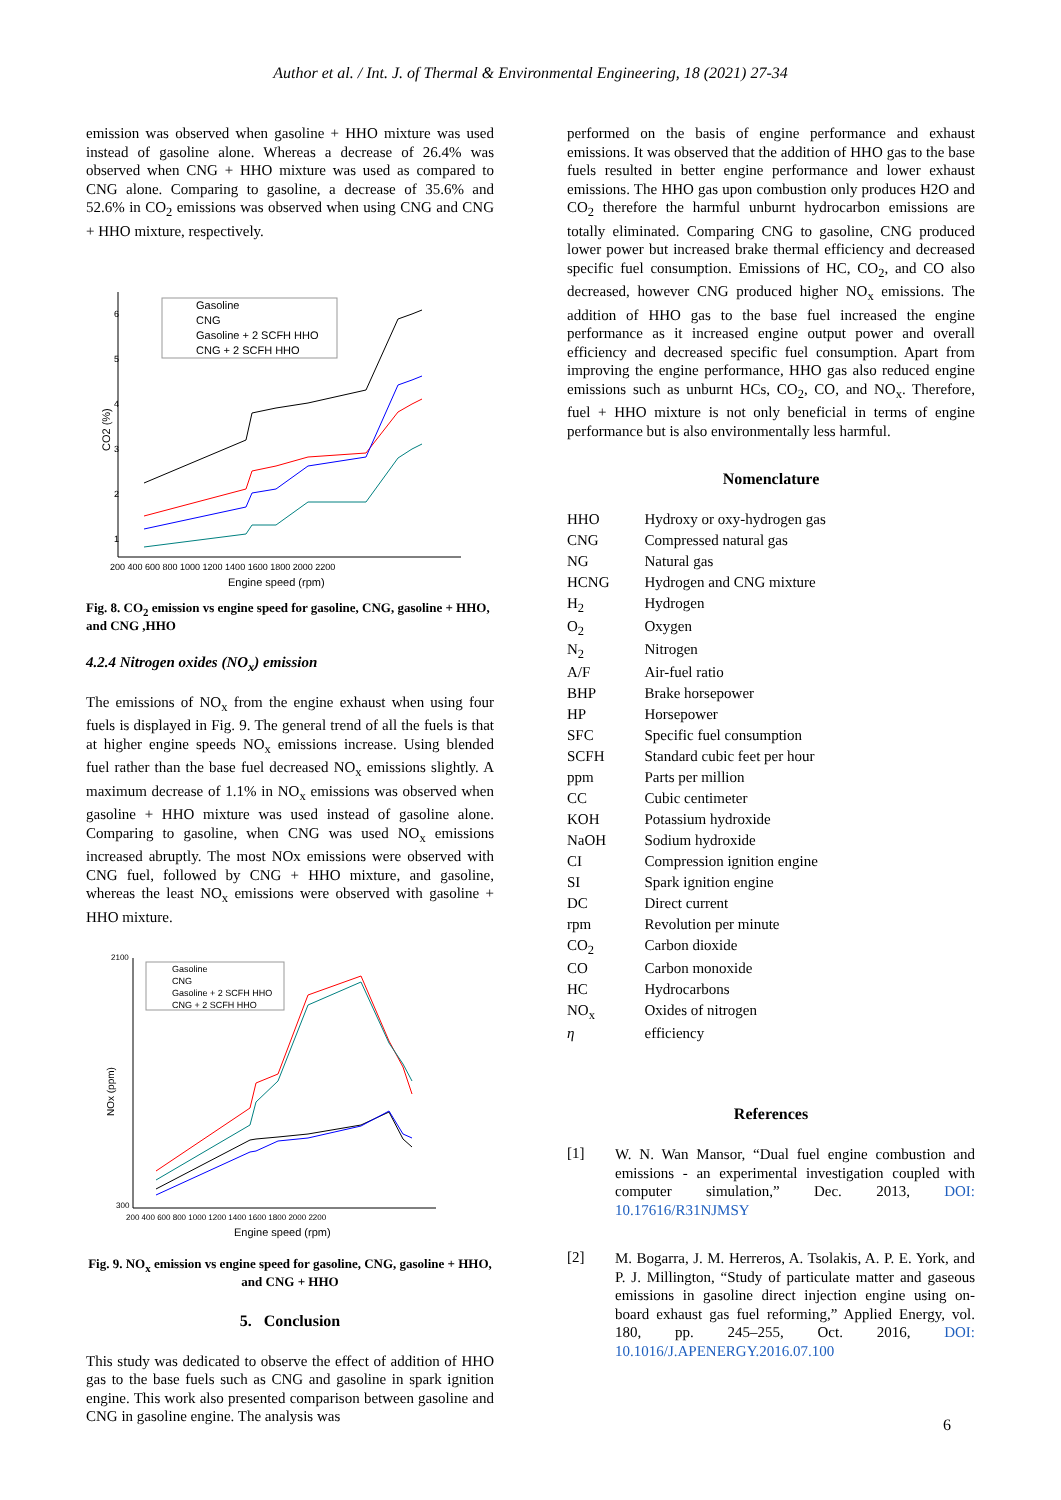Author et al. / Int. J. of Thermal & Environmental Engineering, 18 (2021) 27-34
emission was observed when gasoline + HHO mixture was used instead of gasoline alone. Whereas a decrease of 26.4% was observed when CNG + HHO mixture was used as compared to CNG alone. Comparing to gasoline, a decrease of 35.6% and 52.6% in CO<sub>2</sub> emissions was observed when using CNG and CNG + HHO mixture, respectively.
CO2 (%)
1
2
3
4
5
6
200 400 600 800 1000 1200 1400 1600 1800 2000 2200
Engine speed (rpm)
Gasoline
CNG
Gasoline + 2 SCFH HHO
CNG + 2 SCFH HHO
Fig. 8. CO<sub>2</sub> emission vs engine speed for gasoline, CNG, gasoline + HHO, and CNG ,HHO
4.2.4 Nitrogen oxides (NO<sub>x</sub>) emission
The emissions of NO<sub>x</sub> from the engine exhaust when using four fuels is displayed in Fig. 9. The general trend of all the fuels is that at higher engine speeds NO<sub>x</sub> emissions increase. Using blended fuel rather than the base fuel decreased NO<sub>x</sub> emissions slightly. A maximum decrease of 1.1% in NO<sub>x</sub> emissions was observed when gasoline + HHO mixture was used instead of gasoline alone. Comparing to gasoline, when CNG was used NO<sub>x</sub> emissions increased abruptly. The most NOx emissions were observed with CNG fuel, followed by CNG + HHO mixture, and gasoline, whereas the least NO<sub>x</sub> emissions were observed with gasoline + HHO mixture.
NOx (ppm)
2100
300
200 400 600 800 1000 1200 1400 1600 1800 2000 2200
Engine speed (rpm)
Gasoline
CNG
Gasoline + 2 SCFH HHO
CNG + 2 SCFH HHO
Fig. 9. NO<sub>x</sub> emission vs engine speed for gasoline, CNG, gasoline + HHO, and CNG + HHO
5. Conclusion
This study was dedicated to observe the effect of addition of HHO gas to the base fuels such as CNG and gasoline in spark ignition engine. This work also presented comparison between gasoline and CNG in gasoline engine. The analysis was
performed on the basis of engine performance and exhaust emissions. It was observed that the addition of HHO gas to the base fuels resulted in better engine performance and lower exhaust emissions. The HHO gas upon combustion only produces H2O and CO<sub>2</sub> therefore the harmful unburnt hydrocarbon emissions are totally eliminated. Comparing CNG to gasoline, CNG produced lower power but increased brake thermal efficiency and decreased specific fuel consumption. Emissions of HC, CO<sub>2</sub>, and CO also decreased, however CNG produced higher NO<sub>x</sub> emissions. The addition of HHO gas to the base fuel increased the engine performance as it increased engine output power and overall efficiency and decreased specific fuel consumption. Apart from improving the engine performance, HHO gas also reduced engine emissions such as unburnt HCs, CO<sub>2</sub>, CO, and NO<sub>x</sub>. Therefore, fuel + HHO mixture is not only beneficial in terms of engine performance but is also environmentally less harmful.
Nomenclature
| HHO | Hydroxy or oxy-hydrogen gas |
| CNG | Compressed natural gas |
| NG | Natural gas |
| HCNG | Hydrogen and CNG mixture |
| H<sub>2</sub> | Hydrogen |
| O<sub>2</sub> | Oxygen |
| N<sub>2</sub> | Nitrogen |
| A/F | Air-fuel ratio |
| BHP | Brake horsepower |
| HP | Horsepower |
| SFC | Specific fuel consumption |
| SCFH | Standard cubic feet per hour |
| ppm | Parts per million |
| CC | Cubic centimeter |
| KOH | Potassium hydroxide |
| NaOH | Sodium hydroxide |
| CI | Compression ignition engine |
| SI | Spark ignition engine |
| DC | Direct current |
| rpm | Revolution per minute |
| CO<sub>2</sub> | Carbon dioxide |
| CO | Carbon monoxide |
| HC | Hydrocarbons |
| NO<sub>x</sub> | Oxides of nitrogen |
| η | efficiency |
References
[1]
W. N. Wan Mansor, “Dual fuel engine combustion and emissions - an experimental investigation coupled with computer simulation,” Dec. 2013, DOI: 10.17616/R31NJMSY
[2]
M. Bogarra, J. M. Herreros, A. Tsolakis, A. P. E. York, and P. J. Millington, “Study of particulate matter and gaseous emissions in gasoline direct injection engine using on-board exhaust gas fuel reforming,” Applied Energy, vol. 180, pp. 245–255, Oct. 2016, DOI: 10.1016/J.APENERGY.2016.07.100
6